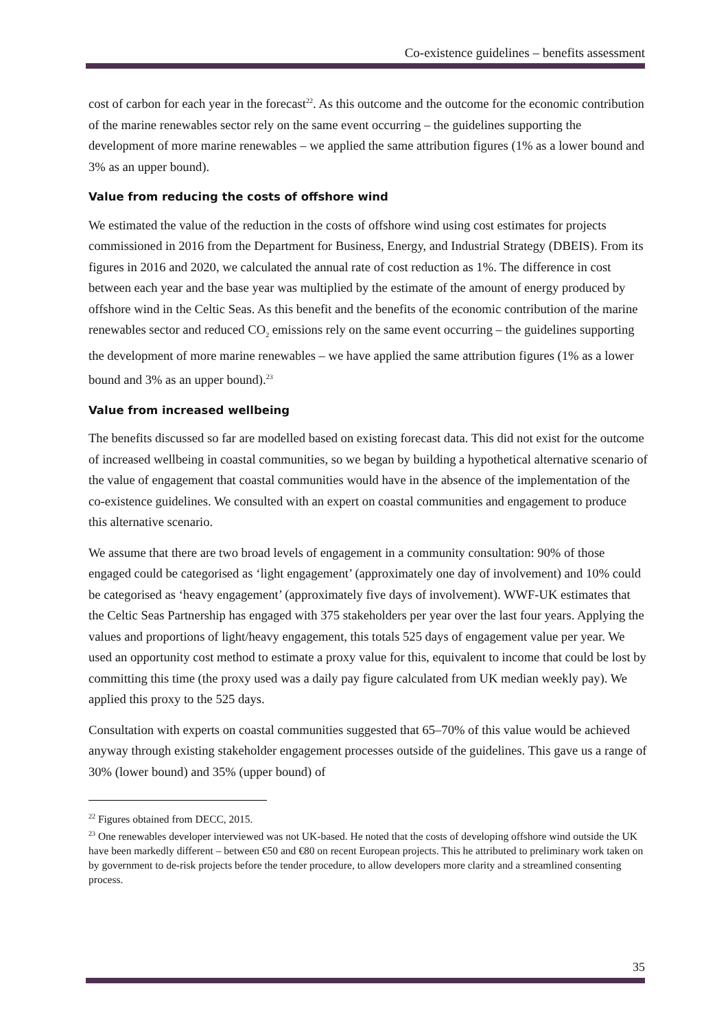Co-existence guidelines – benefits assessment
cost of carbon for each year in the forecast<sup>22</sup>. As this outcome and the outcome for the economic contribution of the marine renewables sector rely on the same event occurring – the guidelines supporting the development of more marine renewables – we applied the same attribution figures (1% as a lower bound and 3% as an upper bound).
Value from reducing the costs of offshore wind
We estimated the value of the reduction in the costs of offshore wind using cost estimates for projects commissioned in 2016 from the Department for Business, Energy, and Industrial Strategy (DBEIS). From its figures in 2016 and 2020, we calculated the annual rate of cost reduction as 1%. The difference in cost between each year and the base year was multiplied by the estimate of the amount of energy produced by offshore wind in the Celtic Seas. As this benefit and the benefits of the economic contribution of the marine renewables sector and reduced CO<sub>2</sub> emissions rely on the same event occurring – the guidelines supporting the development of more marine renewables – we have applied the same attribution figures (1% as a lower bound and 3% as an upper bound).<sup>23</sup>
Value from increased wellbeing
The benefits discussed so far are modelled based on existing forecast data. This did not exist for the outcome of increased wellbeing in coastal communities, so we began by building a hypothetical alternative scenario of the value of engagement that coastal communities would have in the absence of the implementation of the co-existence guidelines. We consulted with an expert on coastal communities and engagement to produce this alternative scenario.
We assume that there are two broad levels of engagement in a community consultation: 90% of those engaged could be categorised as ‘light engagement’ (approximately one day of involvement) and 10% could be categorised as ‘heavy engagement’ (approximately five days of involvement). WWF-UK estimates that the Celtic Seas Partnership has engaged with 375 stakeholders per year over the last four years. Applying the values and proportions of light/heavy engagement, this totals 525 days of engagement value per year. We used an opportunity cost method to estimate a proxy value for this, equivalent to income that could be lost by committing this time (the proxy used was a daily pay figure calculated from UK median weekly pay). We applied this proxy to the 525 days.
Consultation with experts on coastal communities suggested that 65–70% of this value would be achieved anyway through existing stakeholder engagement processes outside of the guidelines. This gave us a range of 30% (lower bound) and 35% (upper bound) of
<sup>22</sup> Figures obtained from DECC, 2015.
<sup>23</sup> One renewables developer interviewed was not UK-based. He noted that the costs of developing offshore wind outside the UK have been markedly different – between €50 and €80 on recent European projects. This he attributed to preliminary work taken on by government to de-risk projects before the tender procedure, to allow developers more clarity and a streamlined consenting process.
35